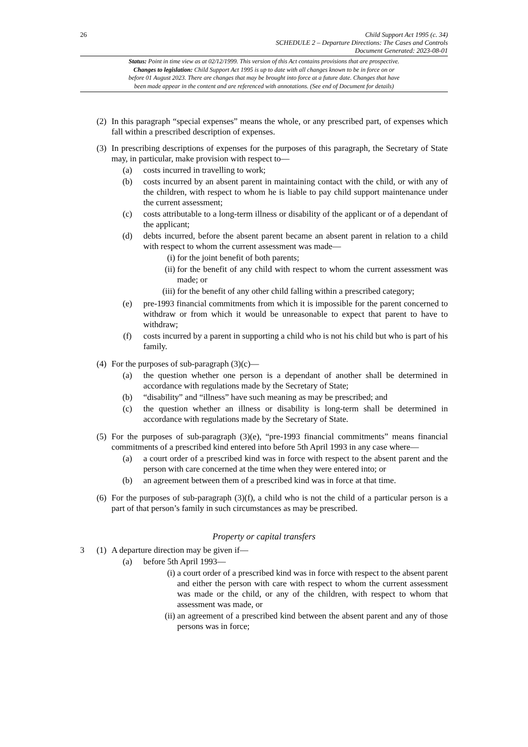26
Child Support Act 1995 (c. 34)
SCHEDULE 2 – Departure Directions: The Cases and Controls
Document Generated: 2023-08-01
Status: Point in time view as at 02/12/1999. This version of this Act contains provisions that are prospective.
Changes to legislation: Child Support Act 1995 is up to date with all changes known to be in force on or
before 01 August 2023. There are changes that may be brought into force at a future date. Changes that have
been made appear in the content and are referenced with annotations. (See end of Document for details)
(2)
In this paragraph “special expenses” means the whole, or any prescribed part, of expenses which fall within a prescribed description of expenses.
(3)
In prescribing descriptions of expenses for the purposes of this paragraph, the Secretary of State may, in particular, make provision with respect to—
(a) costs incurred in travelling to work;
(b) costs incurred by an absent parent in maintaining contact with the child, or with any of the children, with respect to whom he is liable to pay child support maintenance under the current assessment;
(c) costs attributable to a long-term illness or disability of the applicant or of a dependant of the applicant;
(d) debts incurred, before the absent parent became an absent parent in relation to a child with respect to whom the current assessment was made—
(i) for the joint benefit of both parents;
(ii) for the benefit of any child with respect to whom the current assessment was made; or
(iii) for the benefit of any other child falling within a prescribed category;
(e) pre-1993 financial commitments from which it is impossible for the parent concerned to withdraw or from which it would be unreasonable to expect that parent to have to withdraw;
(f) costs incurred by a parent in supporting a child who is not his child but who is part of his family.
(4)
For the purposes of sub-paragraph (3)(c)—
(a) the question whether one person is a dependant of another shall be determined in accordance with regulations made by the Secretary of State;
(b) “disability” and “illness” have such meaning as may be prescribed; and
(c) the question whether an illness or disability is long-term shall be determined in accordance with regulations made by the Secretary of State.
(5)
For the purposes of sub-paragraph (3)(e), “pre-1993 financial commitments” means financial commitments of a prescribed kind entered into before 5th April 1993 in any case where—
(a) a court order of a prescribed kind was in force with respect to the absent parent and the person with care concerned at the time when they were entered into; or
(b) an agreement between them of a prescribed kind was in force at that time.
(6)
For the purposes of sub-paragraph (3)(f), a child who is not the child of a particular person is a part of that person’s family in such circumstances as may be prescribed.
Property or capital transfers
3 (1)
A departure direction may be given if—
(a) before 5th April 1993—
(i) a court order of a prescribed kind was in force with respect to the absent parent and either the person with care with respect to whom the current assessment was made or the child, or any of the children, with respect to whom that assessment was made, or
(ii) an agreement of a prescribed kind between the absent parent and any of those persons was in force;